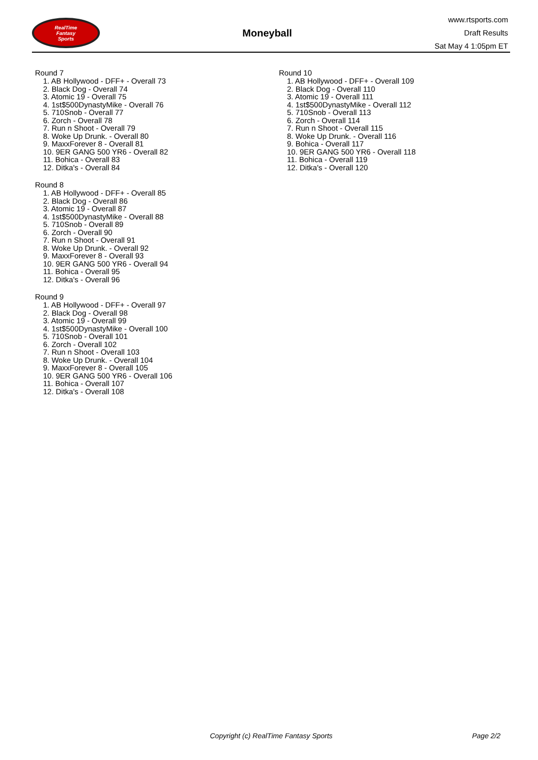RealTime
Fantasy
Sports
Moneyball
www.rtsports.com
Draft Results
Sat May 4 1:05pm ET
Round 7
1. AB Hollywood - DFF+ - Overall 73
2. Black Dog - Overall 74
3. Atomic 19 - Overall 75
4. 1st$500DynastyMike - Overall 76
5. 710Snob - Overall 77
6. Zorch - Overall 78
7. Run n Shoot - Overall 79
8. Woke Up Drunk. - Overall 80
9. MaxxForever 8 - Overall 81
10. 9ER GANG 500 YR6 - Overall 82
11. Bohica - Overall 83
12. Ditka's - Overall 84
Round 8
1. AB Hollywood - DFF+ - Overall 85
2. Black Dog - Overall 86
3. Atomic 19 - Overall 87
4. 1st$500DynastyMike - Overall 88
5. 710Snob - Overall 89
6. Zorch - Overall 90
7. Run n Shoot - Overall 91
8. Woke Up Drunk. - Overall 92
9. MaxxForever 8 - Overall 93
10. 9ER GANG 500 YR6 - Overall 94
11. Bohica - Overall 95
12. Ditka's - Overall 96
Round 9
1. AB Hollywood - DFF+ - Overall 97
2. Black Dog - Overall 98
3. Atomic 19 - Overall 99
4. 1st$500DynastyMike - Overall 100
5. 710Snob - Overall 101
6. Zorch - Overall 102
7. Run n Shoot - Overall 103
8. Woke Up Drunk. - Overall 104
9. MaxxForever 8 - Overall 105
10. 9ER GANG 500 YR6 - Overall 106
11. Bohica - Overall 107
12. Ditka's - Overall 108
Round 10
1. AB Hollywood - DFF+ - Overall 109
2. Black Dog - Overall 110
3. Atomic 19 - Overall 111
4. 1st$500DynastyMike - Overall 112
5. 710Snob - Overall 113
6. Zorch - Overall 114
7. Run n Shoot - Overall 115
8. Woke Up Drunk. - Overall 116
9. Bohica - Overall 117
10. 9ER GANG 500 YR6 - Overall 118
11. Bohica - Overall 119
12. Ditka's - Overall 120
Copyright (c) RealTime Fantasy Sports Page 2/2